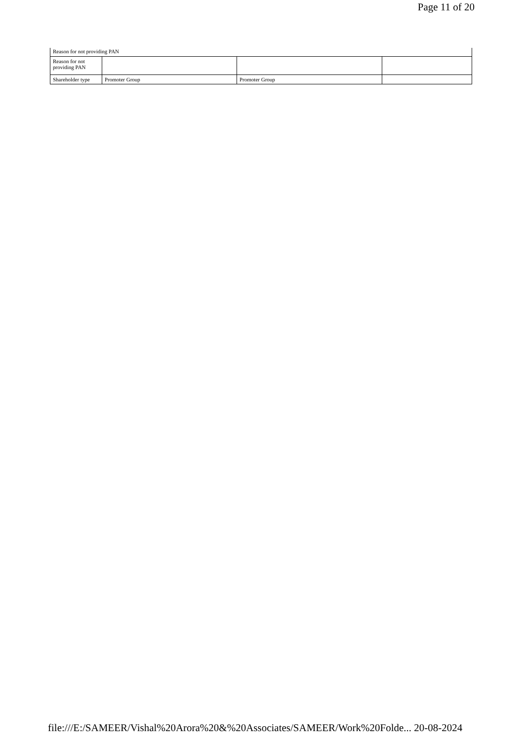Page 11 of 20
| Reason for not providing PAN | | | |
| Reason for not providing PAN | | | |
| Shareholder type | Promoter Group | Promoter Group | |
file:///E:/SAMEER/Vishal%20Arora%20&%20Associates/SAMEER/Work%20Folde... 20-08-2024